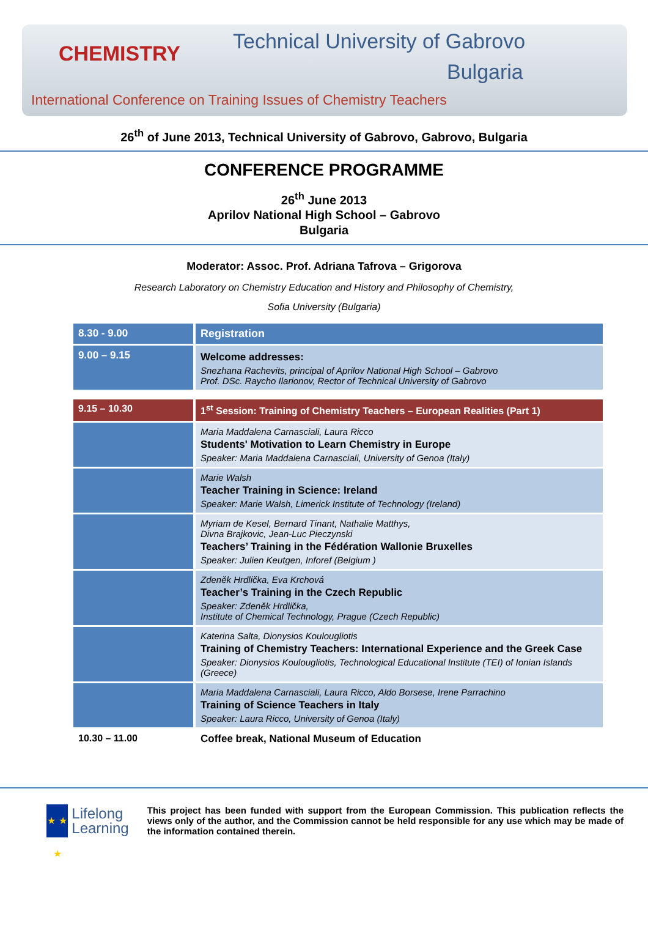CHEMISTRY
Technical University of Gabrovo
Bulgaria
International Conference on Training Issues of Chemistry Teachers
26<sup>th</sup> of June 2013, Technical University of Gabrovo, Gabrovo, Bulgaria
CONFERENCE PROGRAMME
26<sup>th</sup> June 2013
Aprilov National High School – Gabrovo
Bulgaria
Moderator: Assoc. Prof. Adriana Tafrova – Grigorova
Research Laboratory on Chemistry Education and History and Philosophy of Chemistry,
Sofia University (Bulgaria)
| 8.30 - 9.00 | Registration |
| 9.00 – 9.15 | Welcome addresses: Snezhana Rachevits, principal of Aprilov National High School – Gabrovo Prof. DSc. Raycho Ilarionov, Rector of Technical University of Gabrovo |
| 9.15 – 10.30 | 1<sup>st</sup> Session: Training of Chemistry Teachers – European Realities (Part 1) |
| | Maria Maddalena Carnasciali, Laura Ricco Students' Motivation to Learn Chemistry in Europe Speaker: Maria Maddalena Carnasciali, University of Genoa (Italy) |
| | Marie Walsh Teacher Training in Science: Ireland Speaker: Marie Walsh, Limerick Institute of Technology (Ireland) |
| | Myriam de Kesel, Bernard Tinant, Nathalie Matthys, Divna Brajkovic, Jean-Luc Pieczynski Teachers’ Training in the Fédération Wallonie Bruxelles Speaker: Julien Keutgen, Inforef (Belgium ) |
| | Zdeněk Hrdlička, Eva Krchová Teacher’s Training in the Czech Republic Speaker: Zdeněk Hrdlička, Institute of Chemical Technology, Prague (Czech Republic) |
| | Katerina Salta, Dionysios Koulougliotis Training of Chemistry Teachers: International Experience and the Greek Case Speaker: Dionysios Koulougliotis, Technological Educational Institute (TEI) of Ionian Islands (Greece) |
| | Maria Maddalena Carnasciali, Laura Ricco, Aldo Borsese, Irene Parrachino Training of Science Teachers in Italy Speaker: Laura Ricco, University of Genoa (Italy) |
| 10.30 – 11.00 | Coffee break, National Museum of Education |
★ ★ ★
Lifelong
Learning
This project has been funded with support from the European Commission. This publication reflects the views only of the author, and the Commission cannot be held responsible for any use which may be made of the information contained therein.